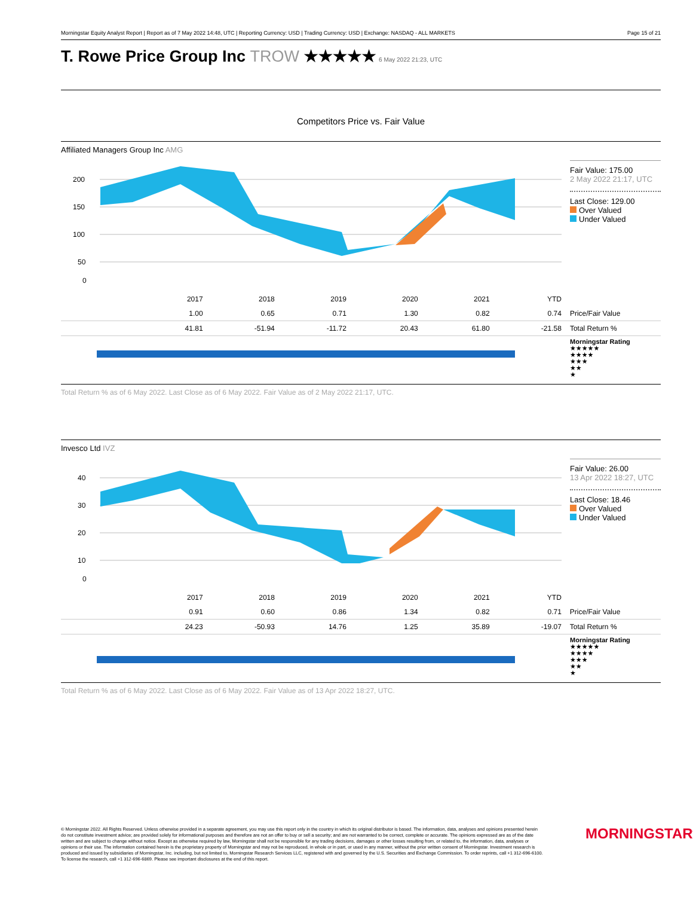Morningstar Equity Analyst Report | Report as of 7 May 2022 14:48, UTC | Reporting Currency: USD | Trading Currency: USD | Exchange: NASDAQ - ALL MARKETS Page 15 of 21
T. Rowe Price Group Inc TROW ★★★★★
6 May 2022 21:23, UTC
Competitors Price vs. Fair Value
Affiliated Managers Group Inc AMG
200
150
100
50
0
Fair Value: 175.00
2 May 2022 21:17, UTC
Last Close: 129.00
Over Valued
Under Valued
| | 2017 | 2018 | 2019 | 2020 | 2021 | YTD | |
| | 1.00 | 0.65 | 0.71 | 1.30 | 0.82 | 0.74 | Price/Fair Value |
| | 41.81 | -51.94 | -11.72 | 20.43 | 61.80 | -21.58 | Total Return % |
Morningstar Rating
★★★★★
★★★★
★★★
★★
★
Total Return % as of 6 May 2022. Last Close as of 6 May 2022. Fair Value as of 2 May 2022 21:17, UTC.
Invesco Ltd IVZ
40
30
20
10
0
Fair Value: 26.00
13 Apr 2022 18:27, UTC
Last Close: 18.46
Over Valued
Under Valued
| | 2017 | 2018 | 2019 | 2020 | 2021 | YTD | |
| | 0.91 | 0.60 | 0.86 | 1.34 | 0.82 | 0.71 | Price/Fair Value |
| | 24.23 | -50.93 | 14.76 | 1.25 | 35.89 | -19.07 | Total Return % |
Morningstar Rating
★★★★★
★★★★
★★★
★★
★
Total Return % as of 6 May 2022. Last Close as of 6 May 2022. Fair Value as of 13 Apr 2022 18:27, UTC.
© Morningstar 2022. All Rights Reserved. Unless otherwise provided in a separate agreement, you may use this report only in the country in which its original distributor is based. The information, data, analyses and opinions presented herein do not constitute investment advice; are provided solely for informational purposes and therefore are not an offer to buy or sell a security; and are not warranted to be correct, complete or accurate. The opinions expressed are as of the date written and are subject to change without notice. Except as otherwise required by law, Morningstar shall not be responsible for any trading decisions, damages or other losses resulting from, or related to, the information, data, analyses or opinions or their use. The information contained herein is the proprietary property of Morningstar and may not be reproduced, in whole or in part, or used in any manner, without the prior written consent of Morningstar. Investment research is produced and issued by subsidiaries of Morningstar, Inc. including, but not limited to, Morningstar Research Services LLC, registered with and governed by the U.S. Securities and Exchange Commission. To order reprints, call +1 312-696-6100. To license the research, call +1 312-696-6869. Please see important disclosures at the end of this report.
MORNINGSTAR<sup>®</sup>